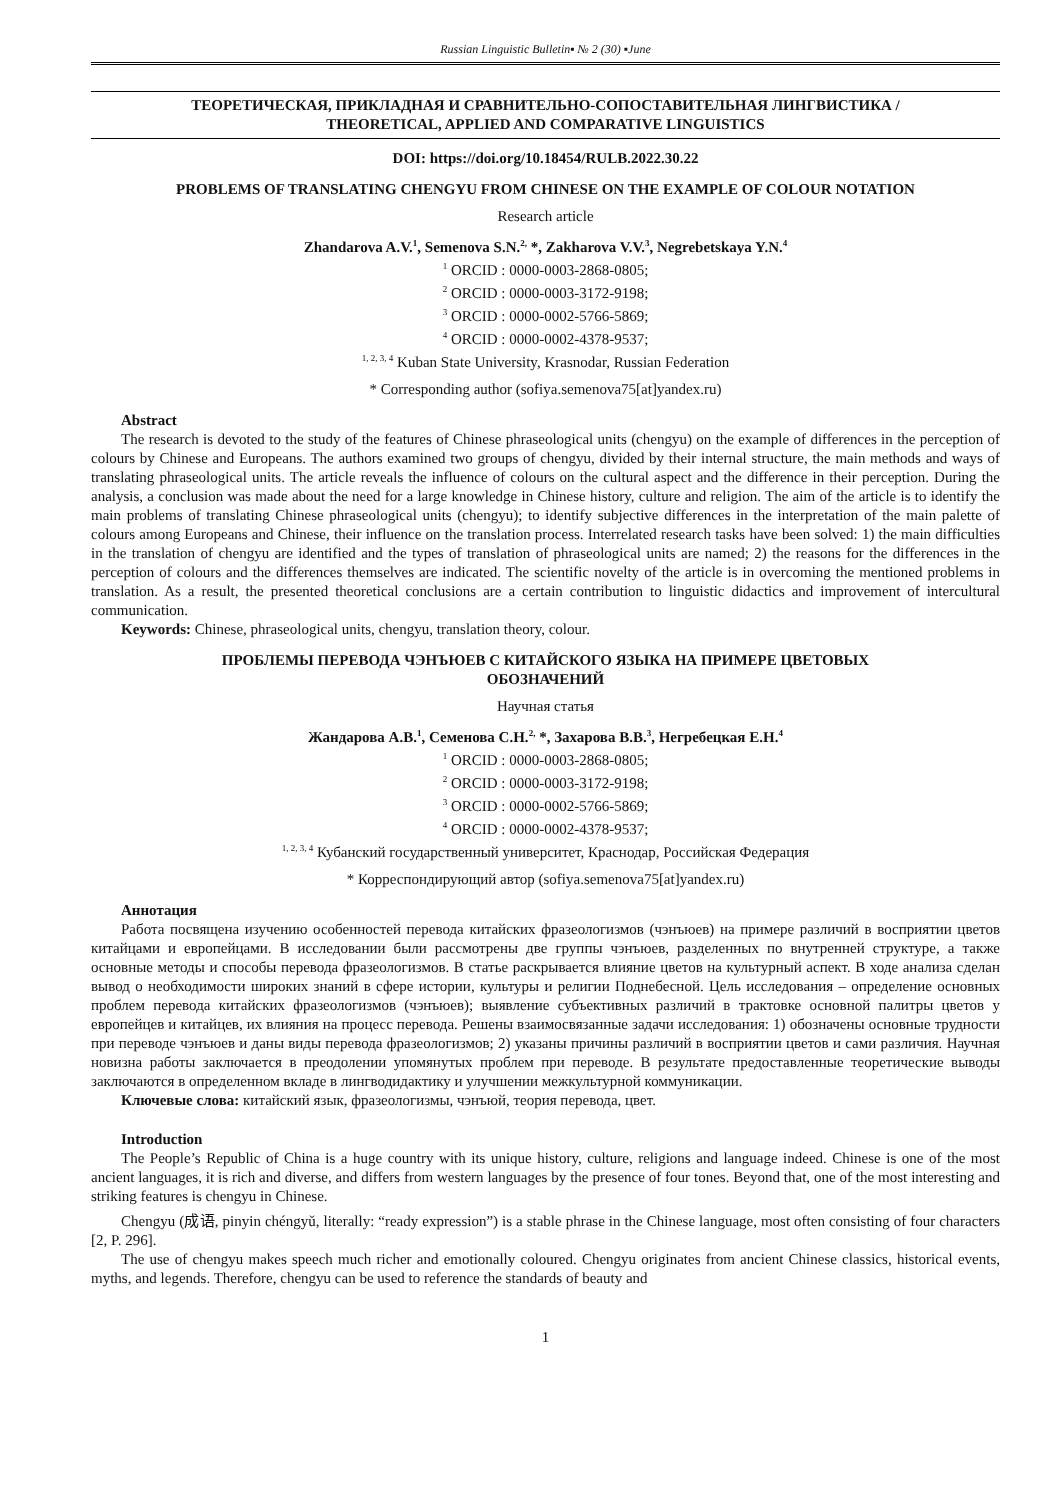Russian Linguistic Bulletin▪ № 2 (30) ▪June
ТЕОРЕТИЧЕСКАЯ, ПРИКЛАДНАЯ И СРАВНИТЕЛЬНО-СОПОСТАВИТЕЛЬНАЯ ЛИНГВИСТИКА /
THEORETICAL, APPLIED AND COMPARATIVE LINGUISTICS
DOI: https://doi.org/10.18454/RULB.2022.30.22
PROBLEMS OF TRANSLATING CHENGYU FROM CHINESE ON THE EXAMPLE OF COLOUR NOTATION
Research article
Zhandarova A.V.<sup>1</sup>, Semenova S.N.<sup>2,</sup> *, Zakharova V.V.<sup>3</sup>, Negrebetskaya Y.N.<sup>4</sup>
<sup>1</sup> ORCID : 0000-0003-2868-0805;
<sup>2</sup> ORCID : 0000-0003-3172-9198;
<sup>3</sup> ORCID : 0000-0002-5766-5869;
<sup>4</sup> ORCID : 0000-0002-4378-9537;
<sup>1, 2, 3, 4</sup> Kuban State University, Krasnodar, Russian Federation
* Corresponding author (sofiya.semenova75[at]yandex.ru)
Abstract
The research is devoted to the study of the features of Chinese phraseological units (chengyu) on the example of differences in the perception of colours by Chinese and Europeans. The authors examined two groups of chengyu, divided by their internal structure, the main methods and ways of translating phraseological units. The article reveals the influence of colours on the cultural aspect and the difference in their perception. During the analysis, a conclusion was made about the need for a large knowledge in Chinese history, culture and religion. The aim of the article is to identify the main problems of translating Chinese phraseological units (chengyu); to identify subjective differences in the interpretation of the main palette of colours among Europeans and Chinese, their influence on the translation process. Interrelated research tasks have been solved: 1) the main difficulties in the translation of chengyu are identified and the types of translation of phraseological units are named; 2) the reasons for the differences in the perception of colours and the differences themselves are indicated. The scientific novelty of the article is in overcoming the mentioned problems in translation. As a result, the presented theoretical conclusions are a certain contribution to linguistic didactics and improvement of intercultural communication.
Keywords: Chinese, phraseological units, chengyu, translation theory, colour.
ПРОБЛЕМЫ ПЕРЕВОДА ЧЭНЪЮЕВ С КИТАЙСКОГО ЯЗЫКА НА ПРИМЕРЕ ЦВЕТОВЫХ
ОБОЗНАЧЕНИЙ
Научная статья
Жандарова А.В.<sup>1</sup>, Семенова С.Н.<sup>2,</sup> *, Захарова В.В.<sup>3</sup>, Негребецкая Е.Н.<sup>4</sup>
<sup>1</sup> ORCID : 0000-0003-2868-0805;
<sup>2</sup> ORCID : 0000-0003-3172-9198;
<sup>3</sup> ORCID : 0000-0002-5766-5869;
<sup>4</sup> ORCID : 0000-0002-4378-9537;
<sup>1, 2, 3, 4</sup> Кубанский государственный университет, Краснодар, Российская Федерация
* Корреспондирующий автор (sofiya.semenova75[at]yandex.ru)
Аннотация
Работа посвящена изучению особенностей перевода китайских фразеологизмов (чэнъюев) на примере различий в восприятии цветов китайцами и европейцами. В исследовании были рассмотрены две группы чэнъюев, разделенных по внутренней структуре, а также основные методы и способы перевода фразеологизмов. В статье раскрывается влияние цветов на культурный аспект. В ходе анализа сделан вывод о необходимости широких знаний в сфере истории, культуры и религии Поднебесной. Цель исследования – определение основных проблем перевода китайских фразеологизмов (чэнъюев); выявление субъективных различий в трактовке основной палитры цветов у европейцев и китайцев, их влияния на процесс перевода. Решены взаимосвязанные задачи исследования: 1) обозначены основные трудности при переводе чэнъюев и даны виды перевода фразеологизмов; 2) указаны причины различий в восприятии цветов и сами различия. Научная новизна работы заключается в преодолении упомянутых проблем при переводе. В результате предоставленные теоретические выводы заключаются в определенном вкладе в лингводидактику и улучшении межкультурной коммуникации.
Ключевые слова: китайский язык, фразеологизмы, чэнъюй, теория перевода, цвет.
Introduction
The People’s Republic of China is a huge country with its unique history, culture, religions and language indeed. Chinese is one of the most ancient languages, it is rich and diverse, and differs from western languages by the presence of four tones. Beyond that, one of the most interesting and striking features is chengyu in Chinese.
Chengyu (成语, pinyin chéngyǔ, literally: “ready expression”) is a stable phrase in the Chinese language, most often consisting of four characters [2, P. 296].
The use of chengyu makes speech much richer and emotionally coloured. Chengyu originates from ancient Chinese classics, historical events, myths, and legends. Therefore, chengyu can be used to reference the standards of beauty and
1